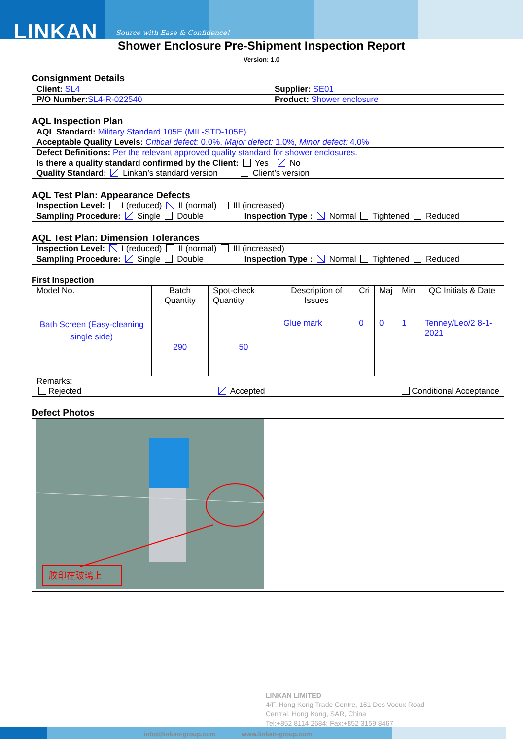LINKAN Source with Ease & Confidence!
Shower Enclosure Pre-Shipment Inspection Report
Version: 1.0
Consignment Details
| Client: SL4 | Supplier: SE01 |
| P/O Number: SL4-R-022540 | Product: Shower enclosure |
AQL Inspection Plan
| AQL Standard: Military Standard 105E (MIL-STD-105E) |
| Acceptable Quality Levels: Critical defect: 0.0%, Major defect: 1.0%, Minor defect: 4.0% |
| Defect Definitions: Per the relevant approved quality standard for shower enclosures. |
| Is there a quality standard confirmed by the Client: Yes No |
| Quality Standard: Linkan’s standard version Client’s version |
AQL Test Plan: Appearance Defects
| Inspection Level: I (reduced) II (normal) III (increased) | |
| Sampling Procedure: Single Double | Inspection Type : Normal Tightened Reduced |
AQL Test Plan: Dimension Tolerances
| Inspection Level: I (reduced) II (normal) III (increased) | |
| Sampling Procedure: Single Double | Inspection Type : Normal Tightened Reduced |
First Inspection
| Model No. | Batch Quantity | Spot-check Quantity | Description of Issues | Cri | Maj | Min | QC Initials & Date |
| --- | --- | --- | --- | --- | --- | --- | --- |
| Bath Screen (Easy-cleaning single side) | 290 | 50 | Glue mark | 0 | 0 | 1 | Tenney/Leo/2 8-1-2021 |
| Remarks: Rejected Accepted Conditional Acceptance | | | | | | | |
Defect Photos
| 胶印在玻璃上 | |
LINKAN LIMITED
4/F, Hong Kong Trade Centre, 161 Des Voeux Road
Central, Hong Kong, SAR, China
Tel:+852 8114 2684; Fax:+852 3159 8467
info@linkan-group.com www.linkan-group.com